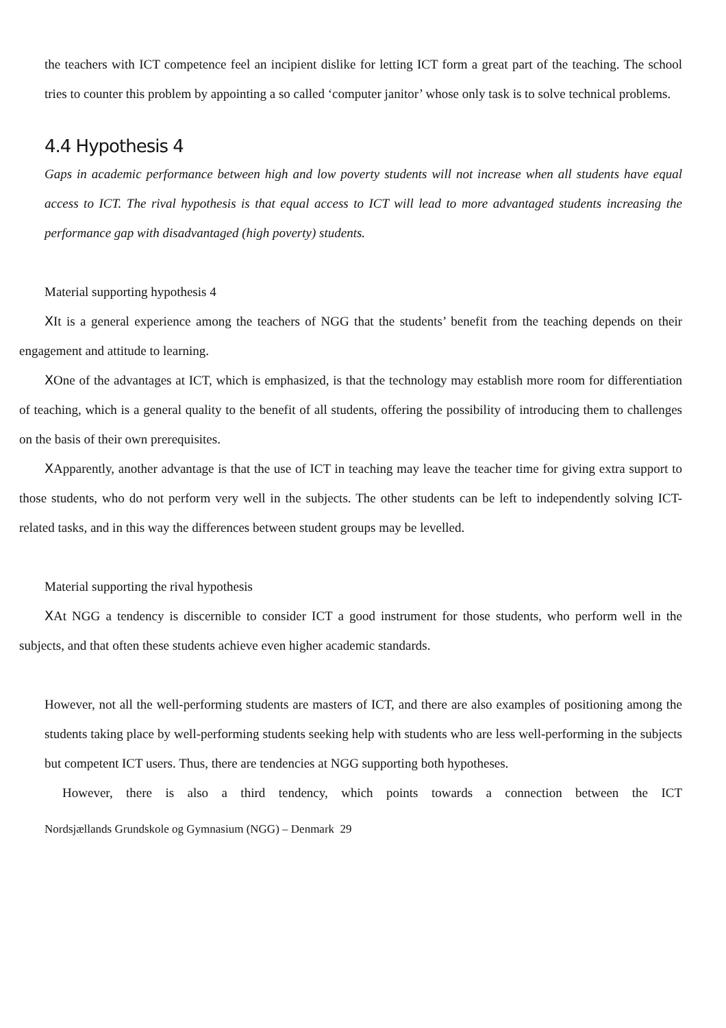the teachers with ICT competence feel an incipient dislike for letting ICT form a great part of the teaching. The school tries to counter this problem by appointing a so called ‘computer janitor’ whose only task is to solve technical problems.
4.4 Hypothesis 4
Gaps in academic performance between high and low poverty students will not increase when all students have equal access to ICT. The rival hypothesis is that equal access to ICT will lead to more advantaged students increasing the performance gap with disadvantaged (high poverty) students.
Material supporting hypothesis 4
XIt is a general experience among the teachers of NGG that the students’ benefit from the teaching depends on their engagement and attitude to learning.
XOne of the advantages at ICT, which is emphasized, is that the technology may establish more room for differentiation of teaching, which is a general quality to the benefit of all students, offering the possibility of introducing them to challenges on the basis of their own prerequisites.
XApparently, another advantage is that the use of ICT in teaching may leave the teacher time for giving extra support to those students, who do not perform very well in the subjects. The other students can be left to independently solving ICT-related tasks, and in this way the differences between student groups may be levelled.
Material supporting the rival hypothesis
XAt NGG a tendency is discernible to consider ICT a good instrument for those students, who perform well in the subjects, and that often these students achieve even higher academic standards.
However, not all the well-performing students are masters of ICT, and there are also examples of positioning among the students taking place by well-performing students seeking help with students who are less well-performing in the subjects but competent ICT users. Thus, there are tendencies at NGG supporting both hypotheses.
However, there is also a third tendency, which points towards a connection between the ICT
Nordsjællands Grundskole og Gymnasium (NGG) – Denmark 29